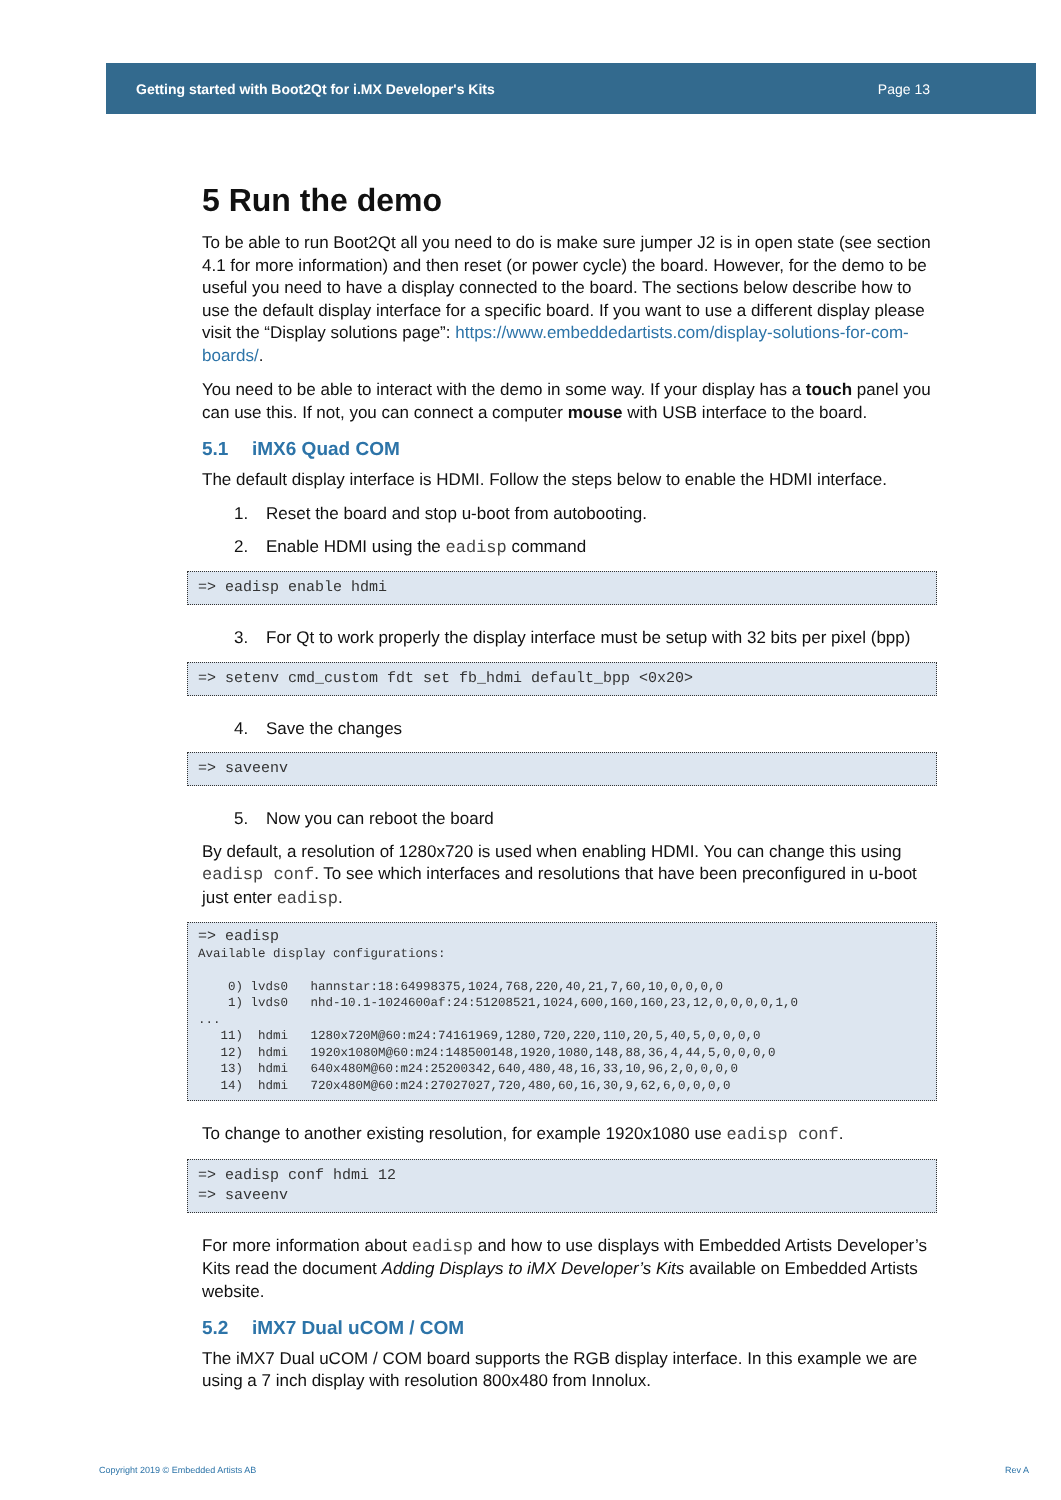Getting started with Boot2Qt for i.MX Developer's Kits Page 13
5 Run the demo
To be able to run Boot2Qt all you need to do is make sure jumper J2 is in open state (see section 4.1 for more information) and then reset (or power cycle) the board. However, for the demo to be useful you need to have a display connected to the board. The sections below describe how to use the default display interface for a specific board. If you want to use a different display please visit the “Display solutions page”: https://www.embeddedartists.com/display-solutions-for-com-boards/.
You need to be able to interact with the demo in some way. If your display has a touch panel you can use this. If not, you can connect a computer mouse with USB interface to the board.
5.1 iMX6 Quad COM
The default display interface is HDMI. Follow the steps below to enable the HDMI interface.
1. Reset the board and stop u-boot from autobooting.
2. Enable HDMI using the eadisp command
=> eadisp enable hdmi
3. For Qt to work properly the display interface must be setup with 32 bits per pixel (bpp)
=> setenv cmd_custom fdt set fb_hdmi default_bpp <0x20>
4. Save the changes
=> saveenv
5. Now you can reboot the board
By default, a resolution of 1280x720 is used when enabling HDMI. You can change this using eadisp conf. To see which interfaces and resolutions that have been preconfigured in u-boot just enter eadisp.
=> eadisp
Available display configurations:

    0) lvds0   hannstar:18:64998375,1024,768,220,40,21,7,60,10,0,0,0,0
    1) lvds0   nhd-10.1-1024600af:24:51208521,1024,600,160,160,23,12,0,0,0,0,1,0
...
   11)  hdmi   1280x720M@60:m24:74161969,1280,720,220,110,20,5,40,5,0,0,0,0
   12)  hdmi   1920x1080M@60:m24:148500148,1920,1080,148,88,36,4,44,5,0,0,0,0
   13)  hdmi   640x480M@60:m24:25200342,640,480,48,16,33,10,96,2,0,0,0,0
   14)  hdmi   720x480M@60:m24:27027027,720,480,60,16,30,9,62,6,0,0,0,0
To change to another existing resolution, for example 1920x1080 use eadisp conf.
=> eadisp conf hdmi 12
=> saveenv
For more information about eadisp and how to use displays with Embedded Artists Developer’s Kits read the document Adding Displays to iMX Developer’s Kits available on Embedded Artists website.
5.2 iMX7 Dual uCOM / COM
The iMX7 Dual uCOM / COM board supports the RGB display interface. In this example we are using a 7 inch display with resolution 800x480 from Innolux.
Copyright 2019 © Embedded Artists AB
Rev A